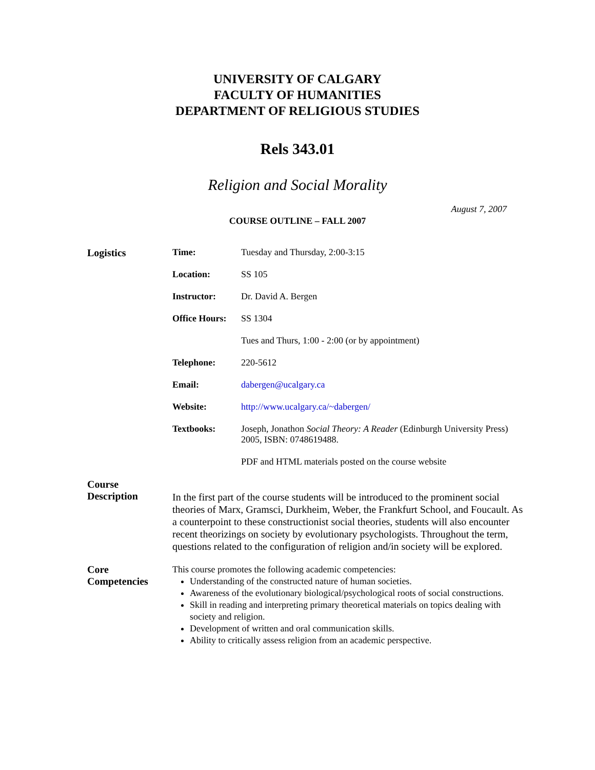UNIVERSITY OF CALGARY
FACULTY OF HUMANITIES
DEPARTMENT OF RELIGIOUS STUDIES
Rels 343.01
Religion and Social Morality
August 7, 2007
COURSE OUTLINE – FALL 2007
Logistics
| Time: | Tuesday and Thursday, 2:00-3:15 |
| Location: | SS 105 |
| Instructor: | Dr. David A. Bergen |
| Office Hours: | SS 1304 |
| | Tues and Thurs, 1:00 - 2:00 (or by appointment) |
| Telephone: | 220-5612 |
| Email: | dabergen@ucalgary.ca |
| Website: | http://www.ucalgary.ca/~dabergen/ |
| Textbooks: | Joseph, Jonathon Social Theory: A Reader (Edinburgh University Press) 2005, ISBN: 0748619488. |
| | PDF and HTML materials posted on the course website |
Course
Description
In the first part of the course students will be introduced to the prominent social theories of Marx, Gramsci, Durkheim, Weber, the Frankfurt School, and Foucault. As a counterpoint to these constructionist social theories, students will also encounter recent theorizings on society by evolutionary psychologists. Throughout the term, questions related to the configuration of religion and/in society will be explored.
Core
Competencies
This course promotes the following academic competencies:
Understanding of the constructed nature of human societies.
Awareness of the evolutionary biological/psychological roots of social constructions.
Skill in reading and interpreting primary theoretical materials on topics dealing with society and religion.
Development of written and oral communication skills.
Ability to critically assess religion from an academic perspective.